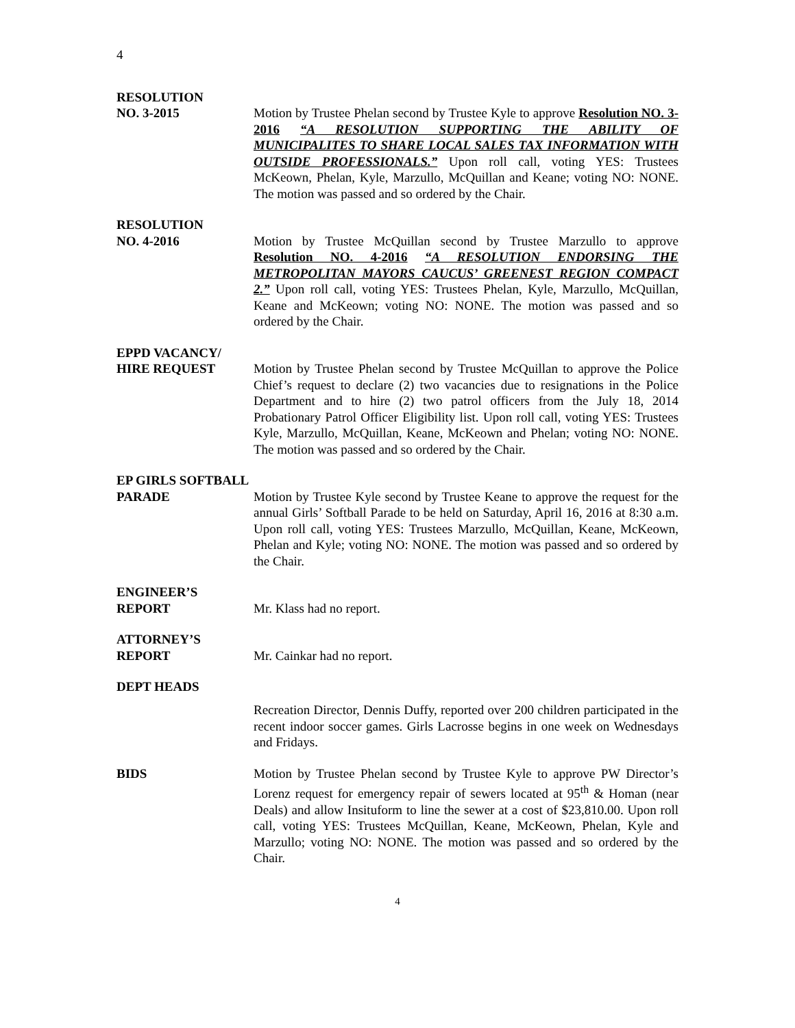4
RESOLUTION
NO. 3-2015 Motion by Trustee Phelan second by Trustee Kyle to approve Resolution NO. 3-2016 “A RESOLUTION SUPPORTING THE ABILITY OF MUNICIPALITES TO SHARE LOCAL SALES TAX INFORMATION WITH OUTSIDE PROFESSIONALS.” Upon roll call, voting YES: Trustees McKeown, Phelan, Kyle, Marzullo, McQuillan and Keane; voting NO: NONE. The motion was passed and so ordered by the Chair.
RESOLUTION
NO. 4-2016 Motion by Trustee McQuillan second by Trustee Marzullo to approve Resolution NO. 4-2016 “A RESOLUTION ENDORSING THE METROPOLITAN MAYORS CAUCUS’ GREENEST REGION COMPACT 2.” Upon roll call, voting YES: Trustees Phelan, Kyle, Marzullo, McQuillan, Keane and McKeown; voting NO: NONE. The motion was passed and so ordered by the Chair.
EPPD VACANCY/
HIRE REQUEST Motion by Trustee Phelan second by Trustee McQuillan to approve the Police Chief’s request to declare (2) two vacancies due to resignations in the Police Department and to hire (2) two patrol officers from the July 18, 2014 Probationary Patrol Officer Eligibility list. Upon roll call, voting YES: Trustees Kyle, Marzullo, McQuillan, Keane, McKeown and Phelan; voting NO: NONE. The motion was passed and so ordered by the Chair.
EP GIRLS SOFTBALL
PARADE Motion by Trustee Kyle second by Trustee Keane to approve the request for the annual Girls’ Softball Parade to be held on Saturday, April 16, 2016 at 8:30 a.m. Upon roll call, voting YES: Trustees Marzullo, McQuillan, Keane, McKeown, Phelan and Kyle; voting NO: NONE. The motion was passed and so ordered by the Chair.
ENGINEER’S
REPORT Mr. Klass had no report.
ATTORNEY’S
REPORT Mr. Cainkar had no report.
DEPT HEADS
Recreation Director, Dennis Duffy, reported over 200 children participated in the recent indoor soccer games. Girls Lacrosse begins in one week on Wednesdays and Fridays.
BIDS Motion by Trustee Phelan second by Trustee Kyle to approve PW Director’s Lorenz request for emergency repair of sewers located at 95<sup>th</sup> & Homan (near Deals) and allow Insituform to line the sewer at a cost of $23,810.00. Upon roll call, voting YES: Trustees McQuillan, Keane, McKeown, Phelan, Kyle and Marzullo; voting NO: NONE. The motion was passed and so ordered by the Chair.
4